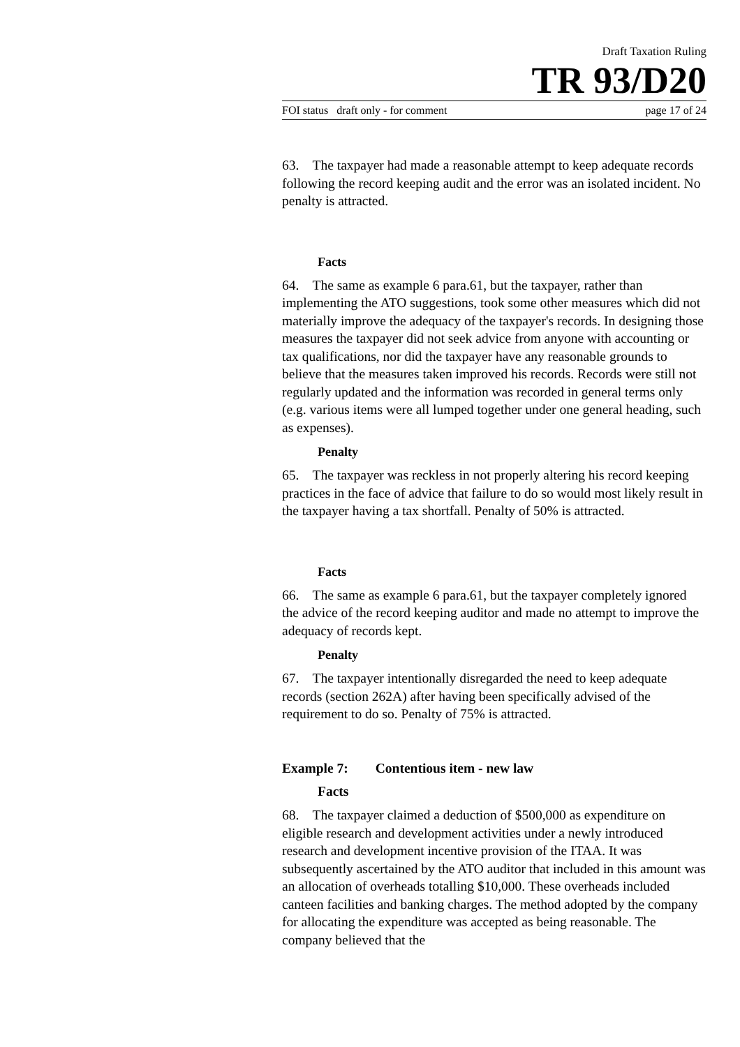Draft Taxation Ruling
TR 93/D20
FOI status draft only - for comment page 17 of 24
63. The taxpayer had made a reasonable attempt to keep adequate records following the record keeping audit and the error was an isolated incident. No penalty is attracted.
Facts
64. The same as example 6 para.61, but the taxpayer, rather than implementing the ATO suggestions, took some other measures which did not materially improve the adequacy of the taxpayer's records. In designing those measures the taxpayer did not seek advice from anyone with accounting or tax qualifications, nor did the taxpayer have any reasonable grounds to believe that the measures taken improved his records. Records were still not regularly updated and the information was recorded in general terms only (e.g. various items were all lumped together under one general heading, such as expenses).
Penalty
65. The taxpayer was reckless in not properly altering his record keeping practices in the face of advice that failure to do so would most likely result in the taxpayer having a tax shortfall. Penalty of 50% is attracted.
Facts
66. The same as example 6 para.61, but the taxpayer completely ignored the advice of the record keeping auditor and made no attempt to improve the adequacy of records kept.
Penalty
67. The taxpayer intentionally disregarded the need to keep adequate records (section 262A) after having been specifically advised of the requirement to do so. Penalty of 75% is attracted.
Example 7: Contentious item - new law
Facts
68. The taxpayer claimed a deduction of $500,000 as expenditure on eligible research and development activities under a newly introduced research and development incentive provision of the ITAA. It was subsequently ascertained by the ATO auditor that included in this amount was an allocation of overheads totalling $10,000. These overheads included canteen facilities and banking charges. The method adopted by the company for allocating the expenditure was accepted as being reasonable. The company believed that the